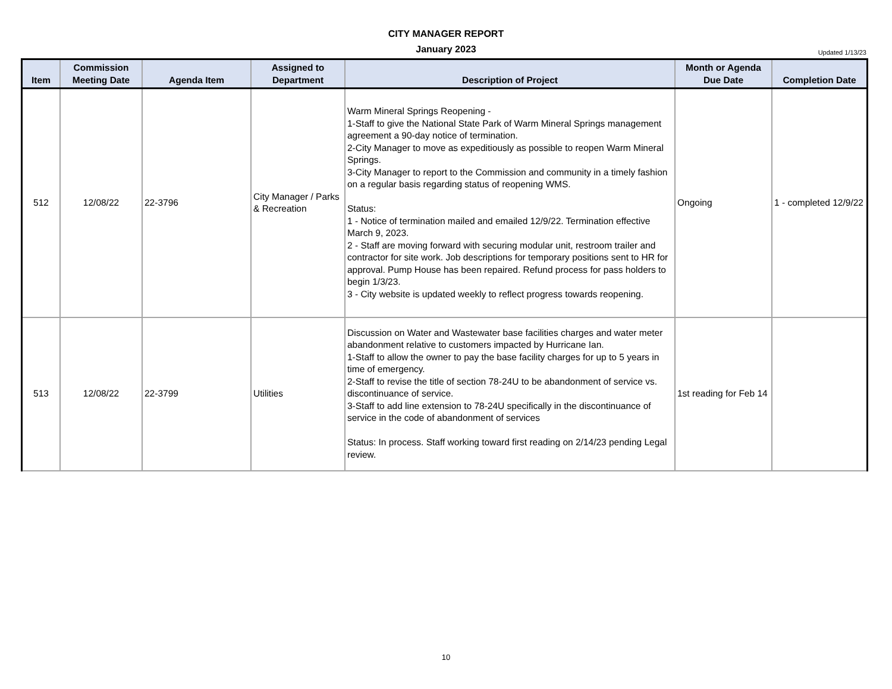CITY MANAGER REPORT
January 2023
Updated 1/13/23
| Item | Commission Meeting Date | Agenda Item | Assigned to Department | Description of Project | Month or Agenda Due Date | Completion Date |
| --- | --- | --- | --- | --- | --- | --- |
| 512 | 12/08/22 | 22-3796 | City Manager / Parks & Recreation | Warm Mineral Springs Reopening - 1-Staff to give the National State Park of Warm Mineral Springs management agreement a 90-day notice of termination. 2-City Manager to move as expeditiously as possible to reopen Warm Mineral Springs. 3-City Manager to report to the Commission and community in a timely fashion on a regular basis regarding status of reopening WMS. Status: 1 - Notice of termination mailed and emailed 12/9/22. Termination effective March 9, 2023. 2 - Staff are moving forward with securing modular unit, restroom trailer and contractor for site work. Job descriptions for temporary positions sent to HR for approval. Pump House has been repaired. Refund process for pass holders to begin 1/3/23. 3 - City website is updated weekly to reflect progress towards reopening. | Ongoing | 1 - completed 12/9/22 |
| 513 | 12/08/22 | 22-3799 | Utilities | Discussion on Water and Wastewater base facilities charges and water meter abandonment relative to customers impacted by Hurricane Ian. 1-Staff to allow the owner to pay the base facility charges for up to 5 years in time of emergency. 2-Staff to revise the title of section 78-24U to be abandonment of service vs. discontinuance of service. 3-Staff to add line extension to 78-24U specifically in the discontinuance of service in the code of abandonment of services Status: In process. Staff working toward first reading on 2/14/23 pending Legal review. | 1st reading for Feb 14 | |
10